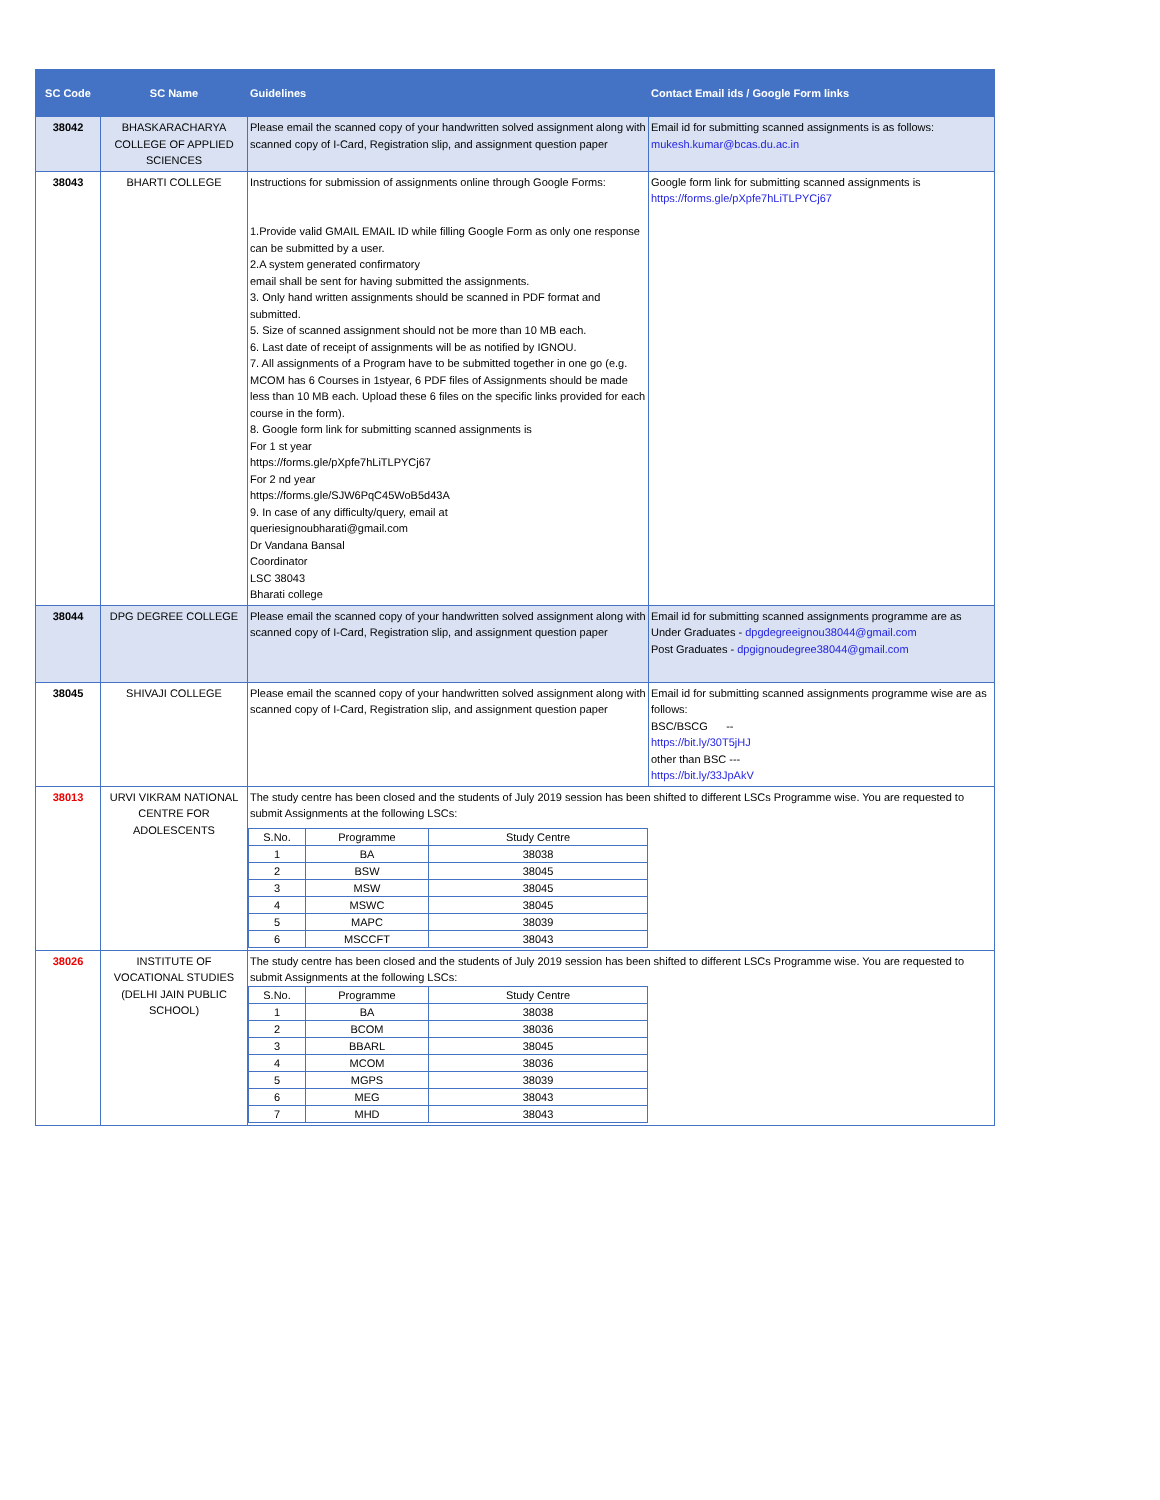| SC Code | SC Name | Guidelines | Contact Email ids / Google Form links |
| --- | --- | --- | --- |
| 38042 | BHASKARACHARYA COLLEGE OF APPLIED SCIENCES | Please email the scanned copy of your handwritten solved assignment along with scanned copy of I-Card, Registration slip, and assignment question paper | Email id for submitting scanned assignments is as follows: mukesh.kumar@bcas.du.ac.in |
| 38043 | BHARTI COLLEGE | Instructions for submission of assignments online through Google Forms: 1.Provide valid GMAIL EMAIL ID while filling Google Form as only one response can be submitted by a user. 2.A system generated confirmatory email shall be sent for having submitted the assignments. 3. Only hand written assignments should be scanned in PDF format and submitted. 5. Size of scanned assignment should not be more than 10 MB each. 6. Last date of receipt of assignments will be as notified by IGNOU. 7. All assignments of a Program have to be submitted together in one go (e.g. MCOM has 6 Courses in 1styear, 6 PDF files of Assignments should be made less than 10 MB each. Upload these 6 files on the specific links provided for each course in the form). 8. Google form link for submitting scanned assignments is For 1 st year https://forms.gle/pXpfe7hLiTLPYCj67 For 2 nd year https://forms.gle/SJW6PqC45WoB5d43A 9. In case of any difficulty/query, email at queriesignoubharati@gmail.com Dr Vandana Bansal Coordinator LSC 38043 Bharati college | Google form link for submitting scanned assignments is https://forms.gle/pXpfe7hLiTLPYCj67 |
| 38044 | DPG DEGREE COLLEGE | Please email the scanned copy of your handwritten solved assignment along with scanned copy of I-Card, Registration slip, and assignment question paper | Email id for submitting scanned assignments programme are as Under Graduates - dpgdegreeignou38044@gmail.com Post Graduates - dpgignoudegree38044@gmail.com |
| 38045 | SHIVAJI COLLEGE | Please email the scanned copy of your handwritten solved assignment along with scanned copy of I-Card, Registration slip, and assignment question paper | Email id for submitting scanned assignments programme wise are as follows: BSC/BSCG -- https://bit.ly/30T5jHJ other than BSC --- https://bit.ly/33JpAkV |
| 38013 | URVI VIKRAM NATIONAL CENTRE FOR ADOLESCENTS | The study centre has been closed and the students of July 2019 session has been shifted to different LSCs Programme wise. You are requested to submit Assignments at the following LSCs: / S.No. / Programme / Study Centre / / 1 / BA / 38038 / / 2 / BSW / 38045 / / 3 / MSW / 38045 / / 4 / MSWC / 38045 / / 5 / MAPC / 38039 / / 6 / MSCCFT / 38043 / | |
| 38026 | INSTITUTE OF VOCATIONAL STUDIES (DELHI JAIN PUBLIC SCHOOL) | The study centre has been closed and the students of July 2019 session has been shifted to different LSCs Programme wise. You are requested to submit Assignments at the following LSCs: / S.No. / Programme / Study Centre / / 1 / BA / 38038 / / 2 / BCOM / 38036 / / 3 / BBARL / 38045 / / 4 / MCOM / 38036 / / 5 / MGPS / 38039 / / 6 / MEG / 38043 / / 7 / MHD / 38043 / | |